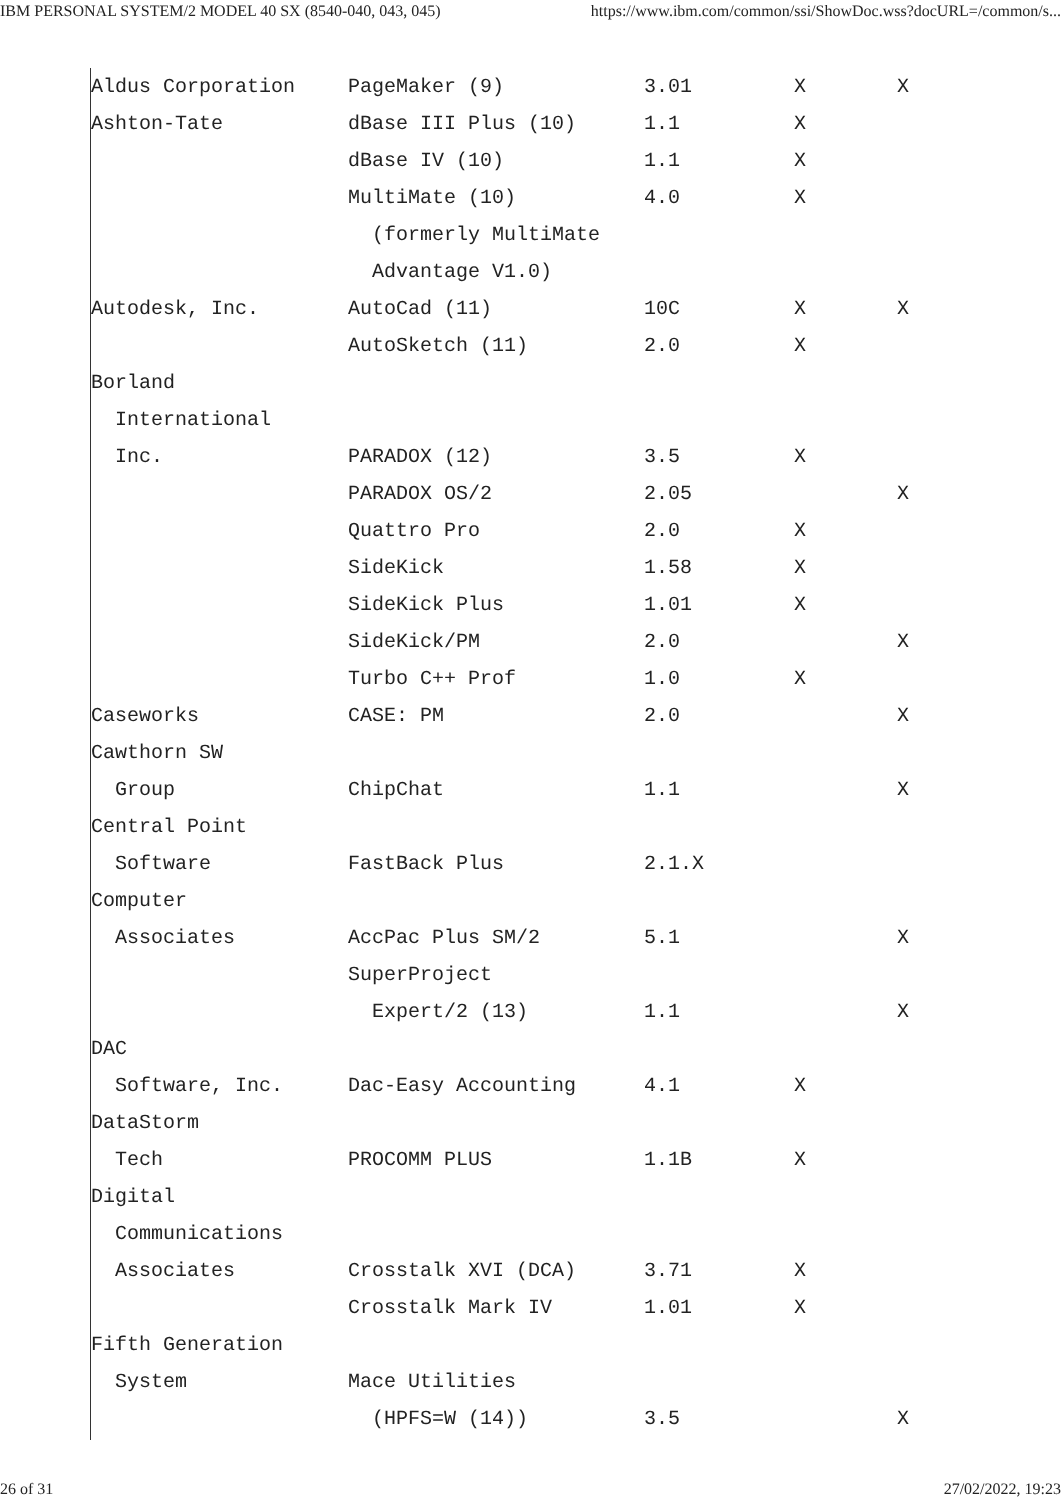IBM PERSONAL SYSTEM/2 MODEL 40 SX (8540-040, 043, 045) https://www.ibm.com/common/ssi/ShowDoc.wss?docURL=/common/s...
| Aldus Corporation | PageMaker (9) | 3.01 | X | X |
| Ashton-Tate | dBase III Plus (10) | 1.1 | X | |
| | dBase IV (10) | 1.1 | X | |
| | MultiMate (10) | 4.0 | X | |
| | (formerly MultiMate | | | |
| | Advantage V1.0) | | | |
| Autodesk, Inc. | AutoCad (11) | 10C | X | X |
| | AutoSketch (11) | 2.0 | X | |
| Borland | | | | |
| International | | | | |
| Inc. | PARADOX (12) | 3.5 | X | |
| | PARADOX OS/2 | 2.05 | | X |
| | Quattro Pro | 2.0 | X | |
| | SideKick | 1.58 | X | |
| | SideKick Plus | 1.01 | X | |
| | SideKick/PM | 2.0 | | X |
| | Turbo C++ Prof | 1.0 | X | |
| Caseworks | CASE: PM | 2.0 | | X |
| Cawthorn SW | | | | |
| Group | ChipChat | 1.1 | | X |
| Central Point | | | | |
| Software | FastBack Plus | 2.1.X | | |
| Computer | | | | |
| Associates | AccPac Plus SM/2 | 5.1 | | X |
| | SuperProject | | | |
| | Expert/2 (13) | 1.1 | | X |
| DAC | | | | |
| Software, Inc. | Dac-Easy Accounting | 4.1 | X | |
| DataStorm | | | | |
| Tech | PROCOMM PLUS | 1.1B | X | |
| Digital | | | | |
| Communications | | | | |
| Associates | Crosstalk XVI (DCA) | 3.71 | X | |
| | Crosstalk Mark IV | 1.01 | X | |
| Fifth Generation | | | | |
| System | Mace Utilities | | | |
| | (HPFS=W (14)) | 3.5 | | X |
26 of 31 27/02/2022, 19:23